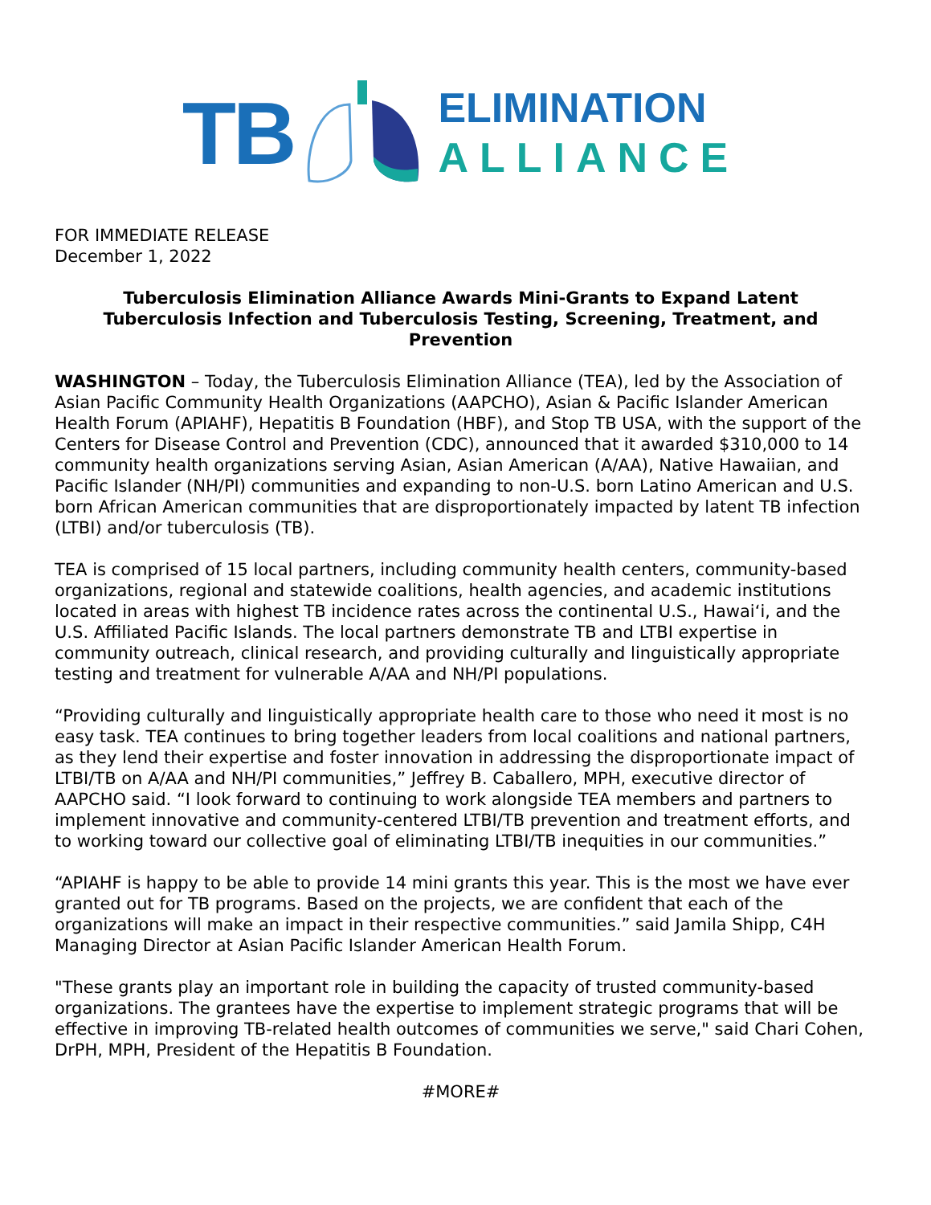TB
ELIMINATION
ALLIANCE
FOR IMMEDIATE RELEASE
December 1, 2022
Tuberculosis Elimination Alliance Awards Mini-Grants to Expand Latent Tuberculosis Infection and Tuberculosis Testing, Screening, Treatment, and Prevention
WASHINGTON – Today, the Tuberculosis Elimination Alliance (TEA), led by the Association of Asian Pacific Community Health Organizations (AAPCHO), Asian & Pacific Islander American Health Forum (APIAHF), Hepatitis B Foundation (HBF), and Stop TB USA, with the support of the Centers for Disease Control and Prevention (CDC), announced that it awarded $310,000 to 14 community health organizations serving Asian, Asian American (A/AA), Native Hawaiian, and Pacific Islander (NH/PI) communities and expanding to non-U.S. born Latino American and U.S. born African American communities that are disproportionately impacted by latent TB infection (LTBI) and/or tuberculosis (TB).
TEA is comprised of 15 local partners, including community health centers, community-based organizations, regional and statewide coalitions, health agencies, and academic institutions located in areas with highest TB incidence rates across the continental U.S., Hawai‘i, and the U.S. Affiliated Pacific Islands. The local partners demonstrate TB and LTBI expertise in community outreach, clinical research, and providing culturally and linguistically appropriate testing and treatment for vulnerable A/AA and NH/PI populations.
“Providing culturally and linguistically appropriate health care to those who need it most is no easy task. TEA continues to bring together leaders from local coalitions and national partners, as they lend their expertise and foster innovation in addressing the disproportionate impact of LTBI/TB on A/AA and NH/PI communities,” Jeffrey B. Caballero, MPH, executive director of AAPCHO said. “I look forward to continuing to work alongside TEA members and partners to implement innovative and community-centered LTBI/TB prevention and treatment efforts, and to working toward our collective goal of eliminating LTBI/TB inequities in our communities.”
“APIAHF is happy to be able to provide 14 mini grants this year. This is the most we have ever granted out for TB programs. Based on the projects, we are confident that each of the organizations will make an impact in their respective communities.” said Jamila Shipp, C4H Managing Director at Asian Pacific Islander American Health Forum.
"These grants play an important role in building the capacity of trusted community-based organizations. The grantees have the expertise to implement strategic programs that will be effective in improving TB-related health outcomes of communities we serve," said Chari Cohen, DrPH, MPH, President of the Hepatitis B Foundation.
#MORE#